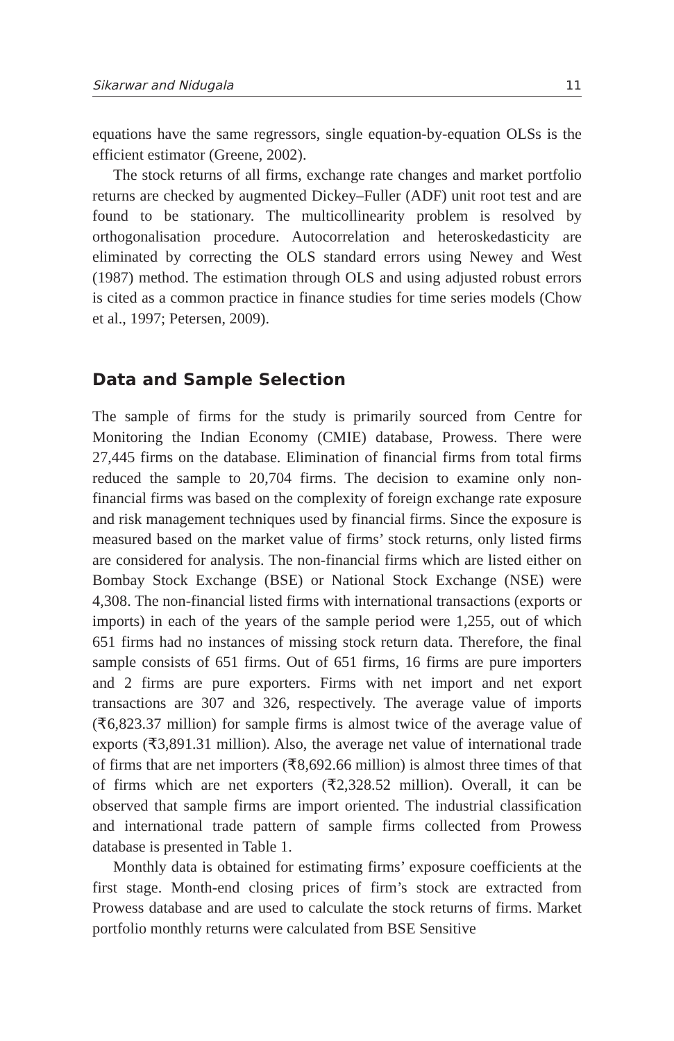Sikarwar and Nidugala 11
equations have the same regressors, single equation-by-equation OLSs is the efficient estimator (Greene, 2002).
The stock returns of all firms, exchange rate changes and market portfolio returns are checked by augmented Dickey–Fuller (ADF) unit root test and are found to be stationary. The multicollinearity problem is resolved by orthogonalisation procedure. Autocorrelation and heteroskedasticity are eliminated by correcting the OLS standard errors using Newey and West (1987) method. The estimation through OLS and using adjusted robust errors is cited as a common practice in finance studies for time series models (Chow et al., 1997; Petersen, 2009).
Data and Sample Selection
The sample of firms for the study is primarily sourced from Centre for Monitoring the Indian Economy (CMIE) database, Prowess. There were 27,445 firms on the database. Elimination of financial firms from total firms reduced the sample to 20,704 firms. The decision to examine only non-financial firms was based on the complexity of foreign exchange rate exposure and risk management techniques used by financial firms. Since the exposure is measured based on the market value of firms’ stock returns, only listed firms are considered for analysis. The non-financial firms which are listed either on Bombay Stock Exchange (BSE) or National Stock Exchange (NSE) were 4,308. The non-financial listed firms with international transactions (exports or imports) in each of the years of the sample period were 1,255, out of which 651 firms had no instances of missing stock return data. Therefore, the final sample consists of 651 firms. Out of 651 firms, 16 firms are pure importers and 2 firms are pure exporters. Firms with net import and net export transactions are 307 and 326, respectively. The average value of imports (₹6,823.37 million) for sample firms is almost twice of the average value of exports (₹3,891.31 million). Also, the average net value of international trade of firms that are net importers (₹8,692.66 million) is almost three times of that of firms which are net exporters (₹2,328.52 million). Overall, it can be observed that sample firms are import oriented. The industrial classification and international trade pattern of sample firms collected from Prowess database is presented in Table 1.
Monthly data is obtained for estimating firms’ exposure coefficients at the first stage. Month-end closing prices of firm’s stock are extracted from Prowess database and are used to calculate the stock returns of firms. Market portfolio monthly returns were calculated from BSE Sensitive